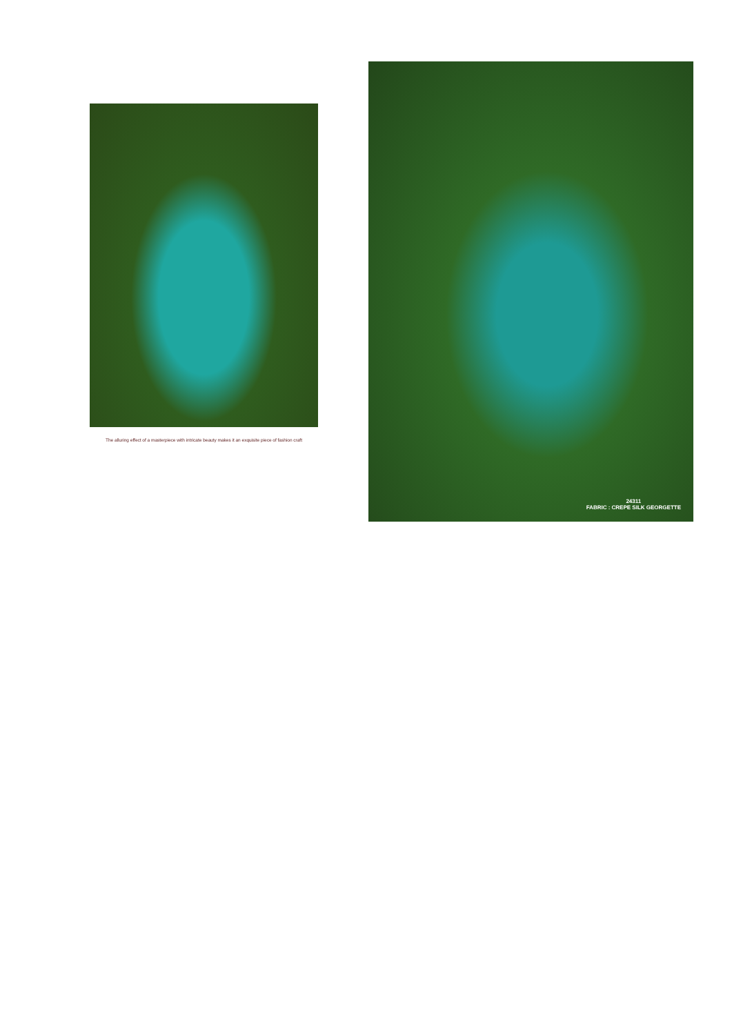The alluring effect of a masterpiece with intricate beauty makes it an exquisite piece of fashion craft
24311
FABRIC : CREPE SILK GEORGETTE